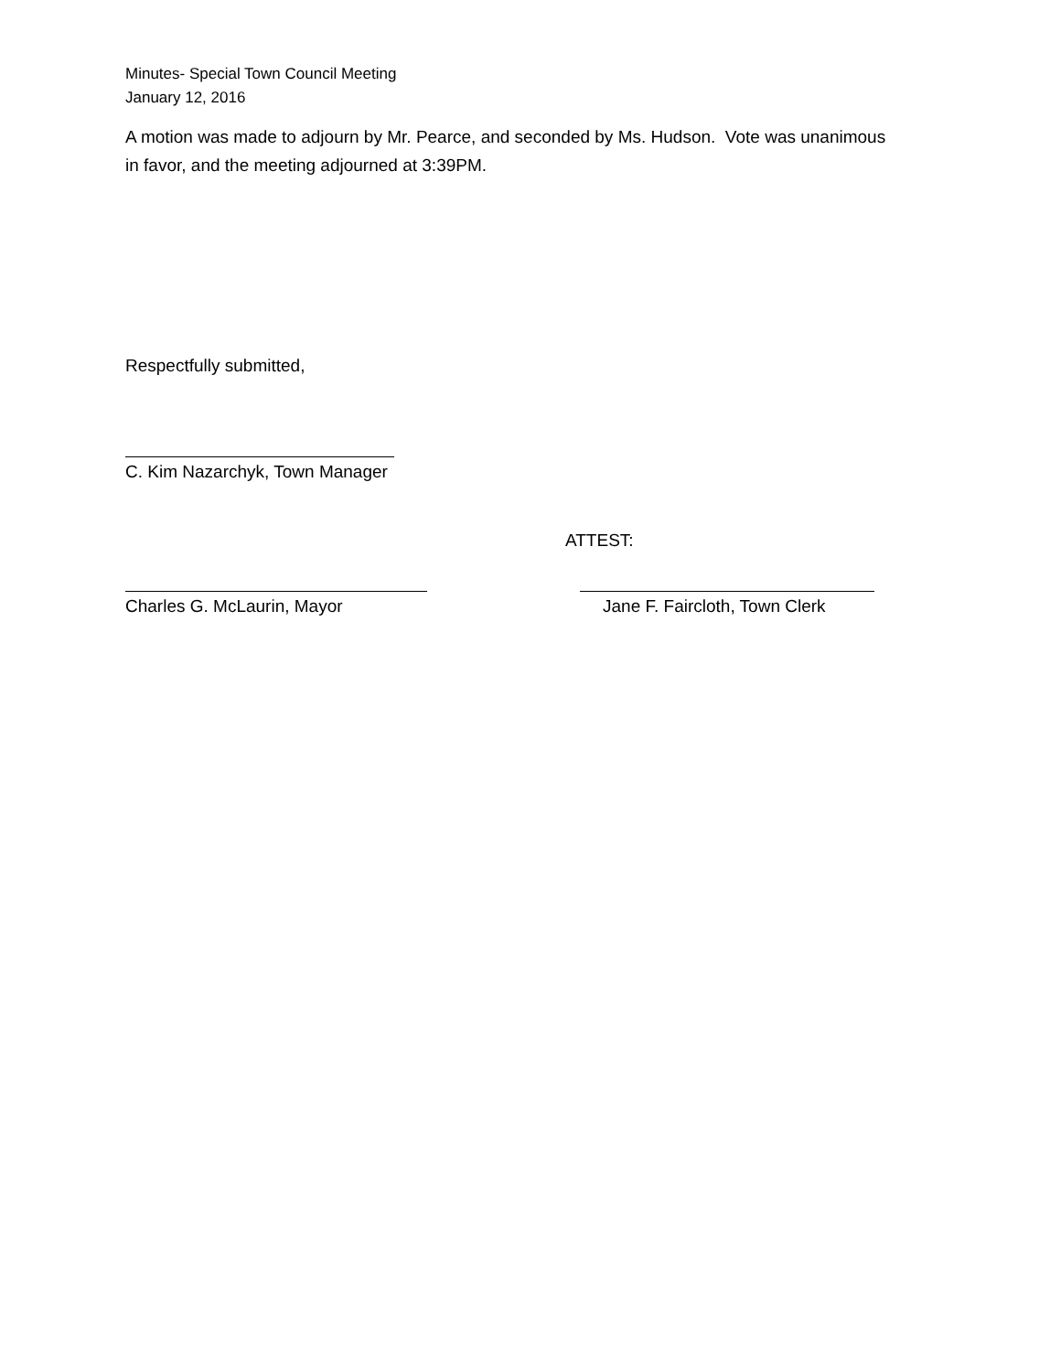Minutes- Special Town Council Meeting
January 12, 2016
A motion was made to adjourn by Mr. Pearce, and seconded by Ms. Hudson. Vote was unanimous in favor, and the meeting adjourned at 3:39PM.
Respectfully submitted,
C. Kim Nazarchyk, Town Manager
ATTEST:
Charles G. McLaurin, Mayor Jane F. Faircloth, Town Clerk